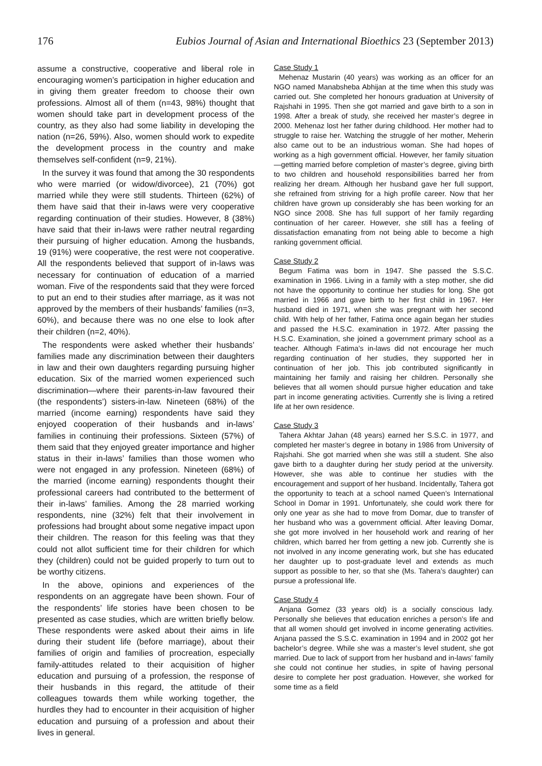176 Eubios Journal of Asian and International Bioethics 23 (September 2013)
assume a constructive, cooperative and liberal role in encouraging women’s participation in higher education and in giving them greater freedom to choose their own professions. Almost all of them (n=43, 98%) thought that women should take part in development process of the country, as they also had some liability in developing the nation (n=26, 59%). Also, women should work to expedite the development process in the country and make themselves self-confident (n=9, 21%).
In the survey it was found that among the 30 respondents who were married (or widow/divorcee), 21 (70%) got married while they were still students. Thirteen (62%) of them have said that their in-laws were very cooperative regarding continuation of their studies. However, 8 (38%) have said that their in-laws were rather neutral regarding their pursuing of higher education. Among the husbands, 19 (91%) were cooperative, the rest were not cooperative. All the respondents believed that support of in-laws was necessary for continuation of education of a married woman. Five of the respondents said that they were forced to put an end to their studies after marriage, as it was not approved by the members of their husbands’ families (n=3, 60%), and because there was no one else to look after their children (n=2, 40%).
The respondents were asked whether their husbands’ families made any discrimination between their daughters in law and their own daughters regarding pursuing higher education. Six of the married women experienced such discrimination—where their parents-in-law favoured their (the respondents’) sisters-in-law. Nineteen (68%) of the married (income earning) respondents have said they enjoyed cooperation of their husbands and in-laws’ families in continuing their professions. Sixteen (57%) of them said that they enjoyed greater importance and higher status in their in-laws’ families than those women who were not engaged in any profession. Nineteen (68%) of the married (income earning) respondents thought their professional careers had contributed to the betterment of their in-laws’ families. Among the 28 married working respondents, nine (32%) felt that their involvement in professions had brought about some negative impact upon their children. The reason for this feeling was that they could not allot sufficient time for their children for which they (children) could not be guided properly to turn out to be worthy citizens.
In the above, opinions and experiences of the respondents on an aggregate have been shown. Four of the respondents’ life stories have been chosen to be presented as case studies, which are written briefly below. These respondents were asked about their aims in life during their student life (before marriage), about their families of origin and families of procreation, especially family-attitudes related to their acquisition of higher education and pursuing of a profession, the response of their husbands in this regard, the attitude of their colleagues towards them while working together, the hurdles they had to encounter in their acquisition of higher education and pursuing of a profession and about their lives in general.
Case Study 1
Mehenaz Mustarin (40 years) was working as an officer for an NGO named Manabsheba Abhijan at the time when this study was carried out. She completed her honours graduation at University of Rajshahi in 1995. Then she got married and gave birth to a son in 1998. After a break of study, she received her master’s degree in 2000. Mehenaz lost her father during childhood. Her mother had to struggle to raise her. Watching the struggle of her mother, Meherin also came out to be an industrious woman. She had hopes of working as a high government official. However, her family situation—getting married before completion of master’s degree, giving birth to two children and household responsibilities barred her from realizing her dream. Although her husband gave her full support, she refrained from striving for a high profile career. Now that her children have grown up considerably she has been working for an NGO since 2008. She has full support of her family regarding continuation of her career. However, she still has a feeling of dissatisfaction emanating from not being able to become a high ranking government official.
Case Study 2
Begum Fatima was born in 1947. She passed the S.S.C. examination in 1966. Living in a family with a step mother, she did not have the opportunity to continue her studies for long. She got married in 1966 and gave birth to her first child in 1967. Her husband died in 1971, when she was pregnant with her second child. With help of her father, Fatima once again began her studies and passed the H.S.C. examination in 1972. After passing the H.S.C. Examination, she joined a government primary school as a teacher. Although Fatima’s in-laws did not encourage her much regarding continuation of her studies, they supported her in continuation of her job. This job contributed significantly in maintaining her family and raising her children. Personally she believes that all women should pursue higher education and take part in income generating activities. Currently she is living a retired life at her own residence.
Case Study 3
Tahera Akhtar Jahan (48 years) earned her S.S.C. in 1977, and completed her master’s degree in botany in 1986 from University of Rajshahi. She got married when she was still a student. She also gave birth to a daughter during her study period at the university. However, she was able to continue her studies with the encouragement and support of her husband. Incidentally, Tahera got the opportunity to teach at a school named Queen’s International School in Domar in 1991. Unfortunately, she could work there for only one year as she had to move from Domar, due to transfer of her husband who was a government official. After leaving Domar, she got more involved in her household work and rearing of her children, which barred her from getting a new job. Currently she is not involved in any income generating work, but she has educated her daughter up to post-graduate level and extends as much support as possible to her, so that she (Ms. Tahera’s daughter) can pursue a professional life.
Case Study 4
Anjana Gomez (33 years old) is a socially conscious lady. Personally she believes that education enriches a person’s life and that all women should get involved in income generating activities. Anjana passed the S.S.C. examination in 1994 and in 2002 got her bachelor’s degree. While she was a master’s level student, she got married. Due to lack of support from her husband and in-laws’ family she could not continue her studies, in spite of having personal desire to complete her post graduation. However, she worked for some time as a field